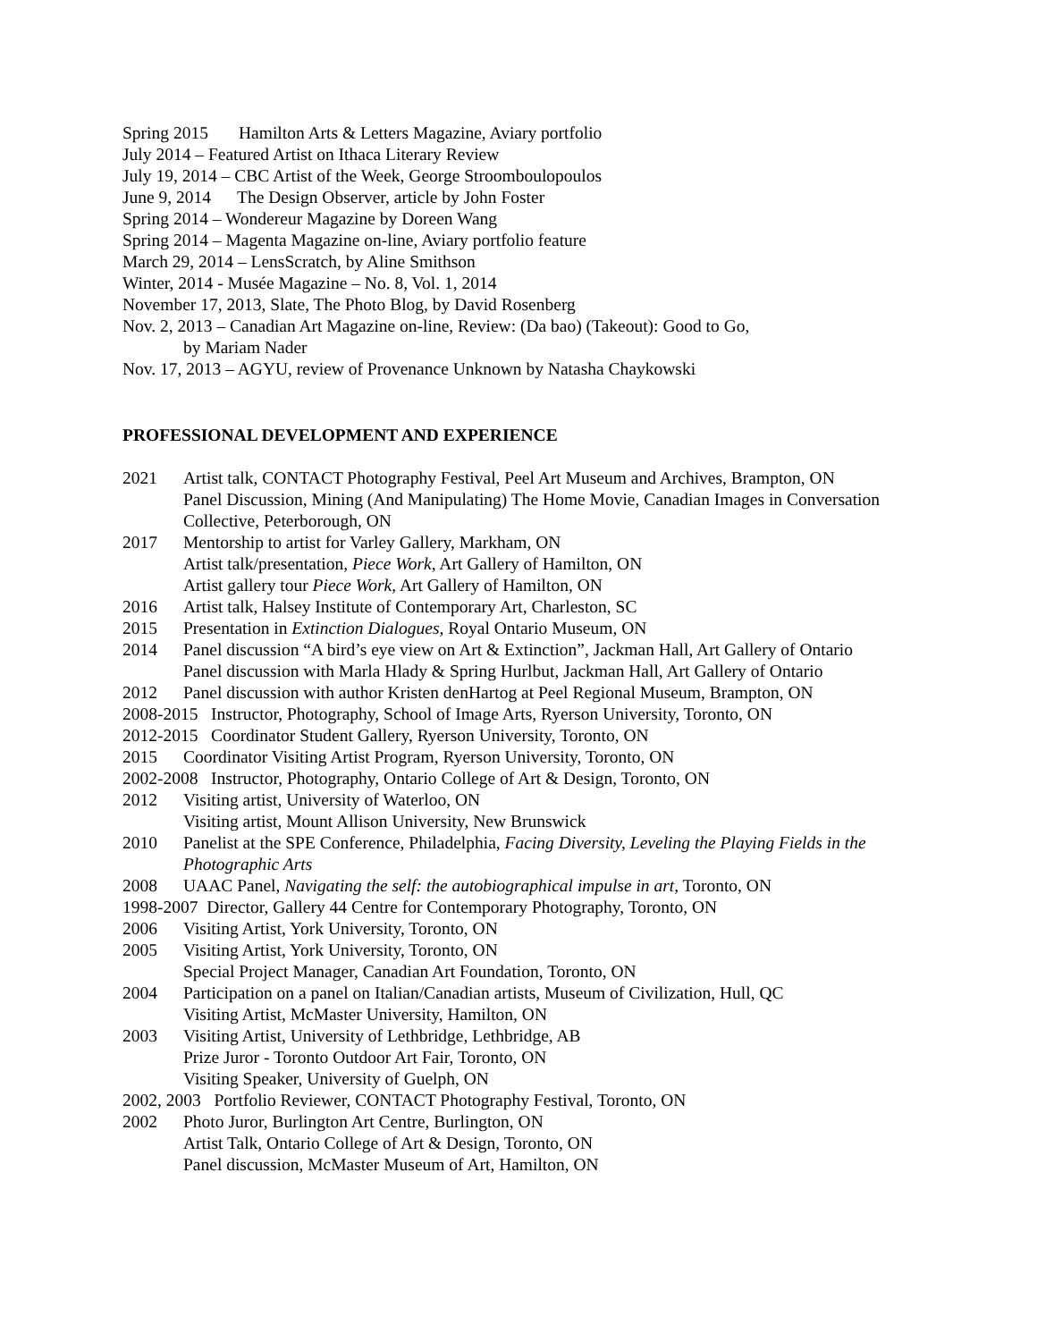Spring 2015 Hamilton Arts & Letters Magazine, Aviary portfolio
July 2014 – Featured Artist on Ithaca Literary Review
July 19, 2014 – CBC Artist of the Week, George Stroomboulopoulos
June 9, 2014 The Design Observer, article by John Foster
Spring 2014 – Wondereur Magazine by Doreen Wang
Spring 2014 – Magenta Magazine on-line, Aviary portfolio feature
March 29, 2014 – LensScratch, by Aline Smithson
Winter, 2014 - Musée Magazine – No. 8, Vol. 1, 2014
November 17, 2013, Slate, The Photo Blog, by David Rosenberg
Nov. 2, 2013 – Canadian Art Magazine on-line, Review: (Da bao) (Takeout): Good to Go,
by Mariam Nader
Nov. 17, 2013 – AGYU, review of Provenance Unknown by Natasha Chaykowski
PROFESSIONAL DEVELOPMENT AND EXPERIENCE
2021 Artist talk, CONTACT Photography Festival, Peel Art Museum and Archives, Brampton, ON
Panel Discussion, Mining (And Manipulating) The Home Movie, Canadian Images in Conversation Collective, Peterborough, ON
2017 Mentorship to artist for Varley Gallery, Markham, ON
Artist talk/presentation, Piece Work, Art Gallery of Hamilton, ON
Artist gallery tour Piece Work, Art Gallery of Hamilton, ON
2016 Artist talk, Halsey Institute of Contemporary Art, Charleston, SC
2015 Presentation in Extinction Dialogues, Royal Ontario Museum, ON
2014 Panel discussion “A bird’s eye view on Art & Extinction”, Jackman Hall, Art Gallery of Ontario
Panel discussion with Marla Hlady & Spring Hurlbut, Jackman Hall, Art Gallery of Ontario
2012 Panel discussion with author Kristen denHartog at Peel Regional Museum, Brampton, ON
2008-2015 Instructor, Photography, School of Image Arts, Ryerson University, Toronto, ON
2012-2015 Coordinator Student Gallery, Ryerson University, Toronto, ON
2015 Coordinator Visiting Artist Program, Ryerson University, Toronto, ON
2002-2008 Instructor, Photography, Ontario College of Art & Design, Toronto, ON
2012 Visiting artist, University of Waterloo, ON
Visiting artist, Mount Allison University, New Brunswick
2010 Panelist at the SPE Conference, Philadelphia, Facing Diversity, Leveling the Playing Fields in the Photographic Arts
2008 UAAC Panel, Navigating the self: the autobiographical impulse in art, Toronto, ON
1998-2007 Director, Gallery 44 Centre for Contemporary Photography, Toronto, ON
2006 Visiting Artist, York University, Toronto, ON
2005 Visiting Artist, York University, Toronto, ON
Special Project Manager, Canadian Art Foundation, Toronto, ON
2004 Participation on a panel on Italian/Canadian artists, Museum of Civilization, Hull, QC
Visiting Artist, McMaster University, Hamilton, ON
2003 Visiting Artist, University of Lethbridge, Lethbridge, AB
Prize Juror - Toronto Outdoor Art Fair, Toronto, ON
Visiting Speaker, University of Guelph, ON
2002, 2003 Portfolio Reviewer, CONTACT Photography Festival, Toronto, ON
2002 Photo Juror, Burlington Art Centre, Burlington, ON
Artist Talk, Ontario College of Art & Design, Toronto, ON
Panel discussion, McMaster Museum of Art, Hamilton, ON